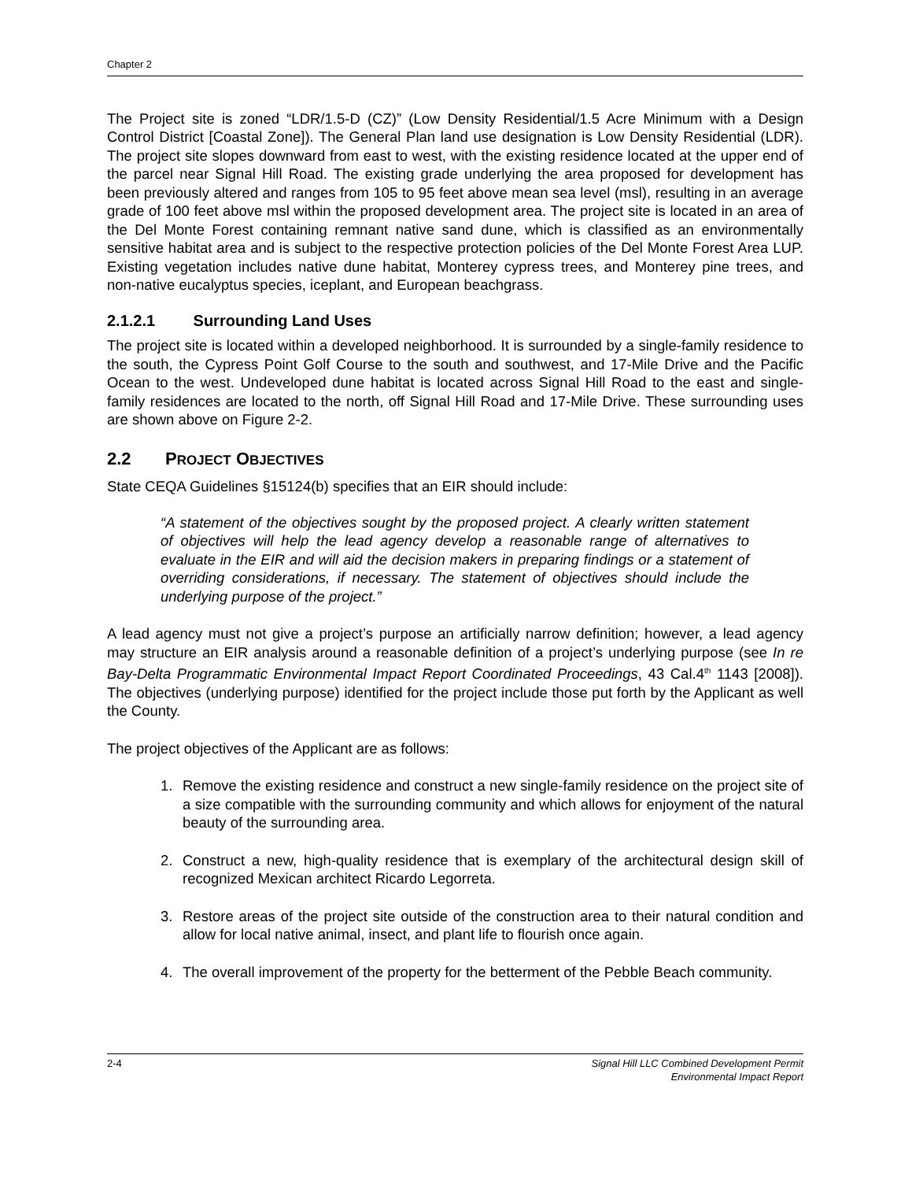Chapter 2
The Project site is zoned “LDR/1.5-D (CZ)” (Low Density Residential/1.5 Acre Minimum with a Design Control District [Coastal Zone]). The General Plan land use designation is Low Density Residential (LDR). The project site slopes downward from east to west, with the existing residence located at the upper end of the parcel near Signal Hill Road. The existing grade underlying the area proposed for development has been previously altered and ranges from 105 to 95 feet above mean sea level (msl), resulting in an average grade of 100 feet above msl within the proposed development area. The project site is located in an area of the Del Monte Forest containing remnant native sand dune, which is classified as an environmentally sensitive habitat area and is subject to the respective protection policies of the Del Monte Forest Area LUP. Existing vegetation includes native dune habitat, Monterey cypress trees, and Monterey pine trees, and non-native eucalyptus species, iceplant, and European beachgrass.
2.1.2.1 Surrounding Land Uses
The project site is located within a developed neighborhood. It is surrounded by a single-family residence to the south, the Cypress Point Golf Course to the south and southwest, and 17-Mile Drive and the Pacific Ocean to the west. Undeveloped dune habitat is located across Signal Hill Road to the east and single-family residences are located to the north, off Signal Hill Road and 17-Mile Drive. These surrounding uses are shown above on Figure 2-2.
2.2 PROJECT OBJECTIVES
State CEQA Guidelines §15124(b) specifies that an EIR should include:
“A statement of the objectives sought by the proposed project. A clearly written statement of objectives will help the lead agency develop a reasonable range of alternatives to evaluate in the EIR and will aid the decision makers in preparing findings or a statement of overriding considerations, if necessary. The statement of objectives should include the underlying purpose of the project.”
A lead agency must not give a project’s purpose an artificially narrow definition; however, a lead agency may structure an EIR analysis around a reasonable definition of a project’s underlying purpose (see In re Bay-Delta Programmatic Environmental Impact Report Coordinated Proceedings, 43 Cal.4<sup>th</sup> 1143 [2008]). The objectives (underlying purpose) identified for the project include those put forth by the Applicant as well the County.
The project objectives of the Applicant are as follows:
1. Remove the existing residence and construct a new single-family residence on the project site of a size compatible with the surrounding community and which allows for enjoyment of the natural beauty of the surrounding area.
2. Construct a new, high-quality residence that is exemplary of the architectural design skill of recognized Mexican architect Ricardo Legorreta.
3. Restore areas of the project site outside of the construction area to their natural condition and allow for local native animal, insect, and plant life to flourish once again.
4. The overall improvement of the property for the betterment of the Pebble Beach community.
2-4 Signal Hill LLC Combined Development Permit
Environmental Impact Report